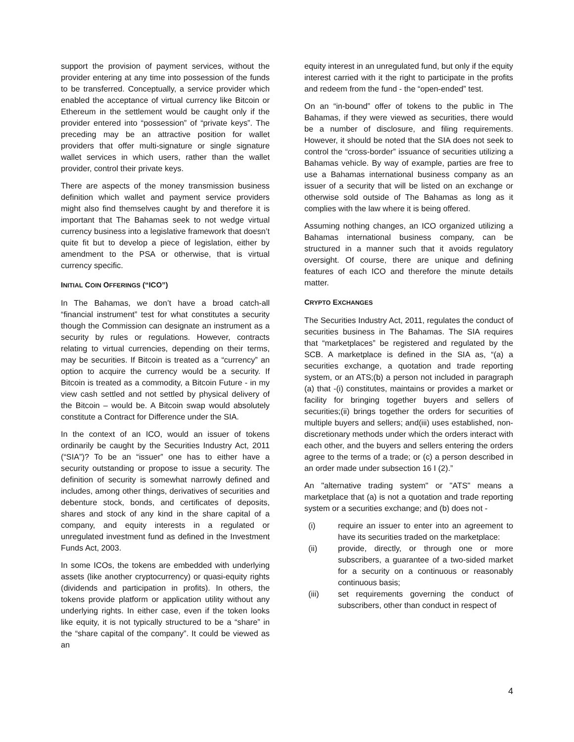support the provision of payment services, without the provider entering at any time into possession of the funds to be transferred. Conceptually, a service provider which enabled the acceptance of virtual currency like Bitcoin or Ethereum in the settlement would be caught only if the provider entered into “possession” of “private keys”. The preceding may be an attractive position for wallet providers that offer multi-signature or single signature wallet services in which users, rather than the wallet provider, control their private keys.
There are aspects of the money transmission business definition which wallet and payment service providers might also find themselves caught by and therefore it is important that The Bahamas seek to not wedge virtual currency business into a legislative framework that doesn’t quite fit but to develop a piece of legislation, either by amendment to the PSA or otherwise, that is virtual currency specific.
INITIAL COIN OFFERINGS (“ICO”)
In The Bahamas, we don’t have a broad catch-all “financial instrument” test for what constitutes a security though the Commission can designate an instrument as a security by rules or regulations. However, contracts relating to virtual currencies, depending on their terms, may be securities. If Bitcoin is treated as a “currency” an option to acquire the currency would be a security. If Bitcoin is treated as a commodity, a Bitcoin Future - in my view cash settled and not settled by physical delivery of the Bitcoin – would be. A Bitcoin swap would absolutely constitute a Contract for Difference under the SIA.
In the context of an ICO, would an issuer of tokens ordinarily be caught by the Securities Industry Act, 2011 (“SIA”)? To be an “issuer” one has to either have a security outstanding or propose to issue a security. The definition of security is somewhat narrowly defined and includes, among other things, derivatives of securities and debenture stock, bonds, and certificates of deposits, shares and stock of any kind in the share capital of a company, and equity interests in a regulated or unregulated investment fund as defined in the Investment Funds Act, 2003.
In some ICOs, the tokens are embedded with underlying assets (like another cryptocurrency) or quasi-equity rights (dividends and participation in profits). In others, the tokens provide platform or application utility without any underlying rights. In either case, even if the token looks like equity, it is not typically structured to be a “share” in the “share capital of the company”. It could be viewed as an
equity interest in an unregulated fund, but only if the equity interest carried with it the right to participate in the profits and redeem from the fund - the “open-ended” test.
On an “in-bound” offer of tokens to the public in The Bahamas, if they were viewed as securities, there would be a number of disclosure, and filing requirements. However, it should be noted that the SIA does not seek to control the “cross-border” issuance of securities utilizing a Bahamas vehicle. By way of example, parties are free to use a Bahamas international business company as an issuer of a security that will be listed on an exchange or otherwise sold outside of The Bahamas as long as it complies with the law where it is being offered.
Assuming nothing changes, an ICO organized utilizing a Bahamas international business company, can be structured in a manner such that it avoids regulatory oversight. Of course, there are unique and defining features of each ICO and therefore the minute details matter.
CRYPTO EXCHANGES
The Securities Industry Act, 2011, regulates the conduct of securities business in The Bahamas. The SIA requires that “marketplaces” be registered and regulated by the SCB. A marketplace is defined in the SIA as, “(a) a securities exchange, a quotation and trade reporting system, or an ATS;(b) a person not included in paragraph (a) that -(i) constitutes, maintains or provides a market or facility for bringing together buyers and sellers of securities;(ii) brings together the orders for securities of multiple buyers and sellers; and(iii) uses established, non-discretionary methods under which the orders interact with each other, and the buyers and sellers entering the orders agree to the terms of a trade; or (c) a person described in an order made under subsection 16 I (2).”
An "alternative trading system" or "ATS" means a marketplace that (a) is not a quotation and trade reporting system or a securities exchange; and (b) does not -
(i) require an issuer to enter into an agreement to have its securities traded on the marketplace:
(ii) provide, directly, or through one or more subscribers, a guarantee of a two-sided market for a security on a continuous or reasonably continuous basis;
(iii) set requirements governing the conduct of subscribers, other than conduct in respect of
4